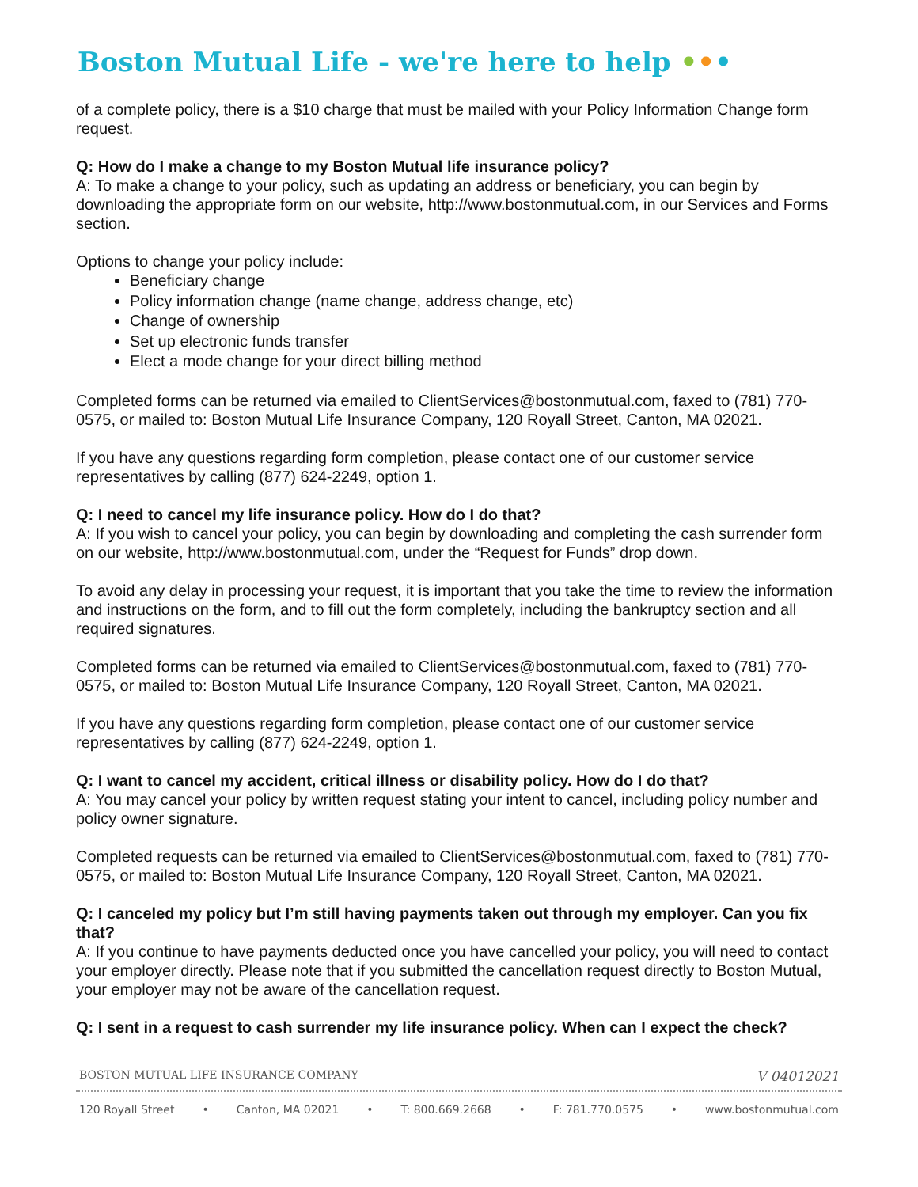Boston Mutual Life - we're here to help •••
of a complete policy, there is a $10 charge that must be mailed with your Policy Information Change form request.
Q: How do I make a change to my Boston Mutual life insurance policy?
A: To make a change to your policy, such as updating an address or beneficiary, you can begin by downloading the appropriate form on our website, http://www.bostonmutual.com, in our Services and Forms section.
Options to change your policy include:
Beneficiary change
Policy information change (name change, address change, etc)
Change of ownership
Set up electronic funds transfer
Elect a mode change for your direct billing method
Completed forms can be returned via emailed to ClientServices@bostonmutual.com, faxed to (781) 770-0575, or mailed to: Boston Mutual Life Insurance Company, 120 Royall Street, Canton, MA 02021.
If you have any questions regarding form completion, please contact one of our customer service representatives by calling (877) 624-2249, option 1.
Q: I need to cancel my life insurance policy. How do I do that?
A: If you wish to cancel your policy, you can begin by downloading and completing the cash surrender form on our website, http://www.bostonmutual.com, under the “Request for Funds” drop down.
To avoid any delay in processing your request, it is important that you take the time to review the information and instructions on the form, and to fill out the form completely, including the bankruptcy section and all required signatures.
Completed forms can be returned via emailed to ClientServices@bostonmutual.com, faxed to (781) 770-0575, or mailed to: Boston Mutual Life Insurance Company, 120 Royall Street, Canton, MA 02021.
If you have any questions regarding form completion, please contact one of our customer service representatives by calling (877) 624-2249, option 1.
Q: I want to cancel my accident, critical illness or disability policy. How do I do that?
A: You may cancel your policy by written request stating your intent to cancel, including policy number and policy owner signature.
Completed requests can be returned via emailed to ClientServices@bostonmutual.com, faxed to (781) 770-0575, or mailed to: Boston Mutual Life Insurance Company, 120 Royall Street, Canton, MA 02021.
Q: I canceled my policy but I’m still having payments taken out through my employer. Can you fix that?
A: If you continue to have payments deducted once you have cancelled your policy, you will need to contact your employer directly. Please note that if you submitted the cancellation request directly to Boston Mutual, your employer may not be aware of the cancellation request.
Q: I sent in a request to cash surrender my life insurance policy. When can I expect the check?
BOSTON MUTUAL LIFE INSURANCE COMPANY V 04012021
120 Royall Street • Canton, MA 02021 • T: 800.669.2668 • F: 781.770.0575 • www.bostonmutual.com